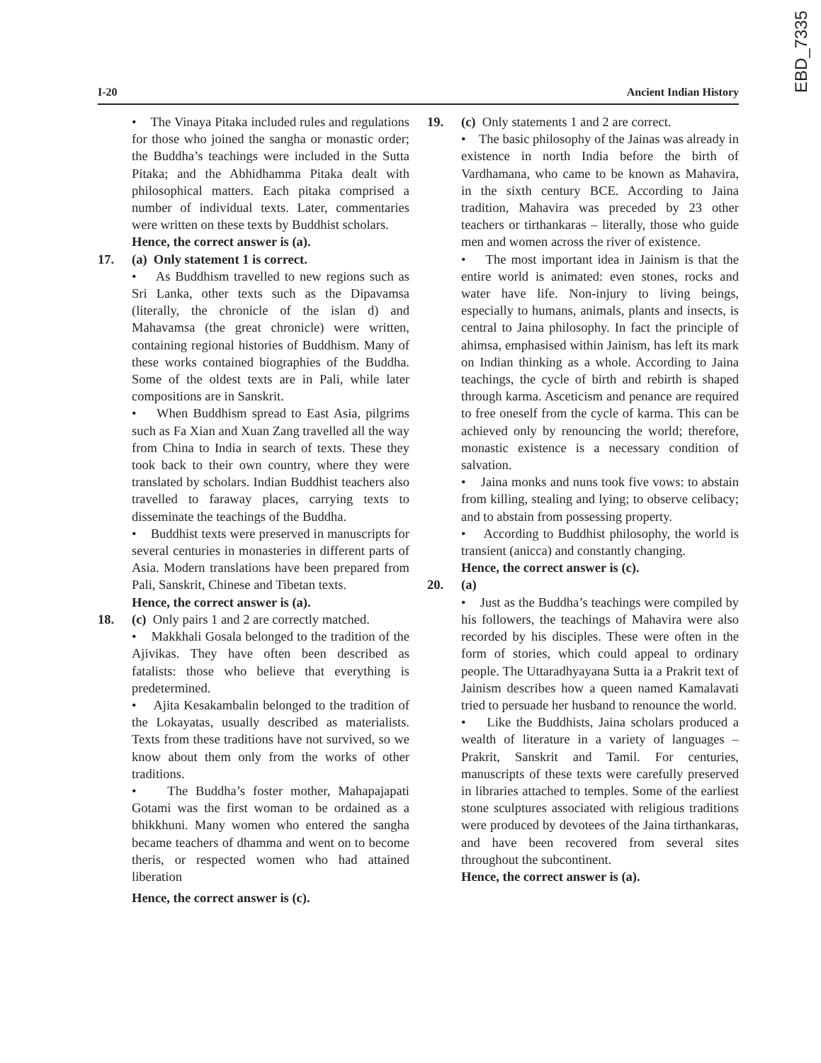EBD_7335
I-20 Ancient Indian History
• The Vinaya Pitaka included rules and regulations for those who joined the sangha or monastic order; the Buddha’s teachings were included in the Sutta Pitaka; and the Abhidhamma Pitaka dealt with philosophical matters. Each pitaka comprised a number of individual texts. Later, commentaries were written on these texts by Buddhist scholars.
Hence, the correct answer is (a).
17. (a) Only statement 1 is correct.
• As Buddhism travelled to new regions such as Sri Lanka, other texts such as the Dipavamsa (literally, the chronicle of the islan d) and Mahavamsa (the great chronicle) were written, containing regional histories of Buddhism. Many of these works contained biographies of the Buddha. Some of the oldest texts are in Pali, while later compositions are in Sanskrit.
• When Buddhism spread to East Asia, pilgrims such as Fa Xian and Xuan Zang travelled all the way from China to India in search of texts. These they took back to their own country, where they were translated by scholars. Indian Buddhist teachers also travelled to faraway places, carrying texts to disseminate the teachings of the Buddha.
• Buddhist texts were preserved in manuscripts for several centuries in monasteries in different parts of Asia. Modern translations have been prepared from Pali, Sanskrit, Chinese and Tibetan texts.
Hence, the correct answer is (a).
18. (c) Only pairs 1 and 2 are correctly matched.
• Makkhali Gosala belonged to the tradition of the Ajivikas. They have often been described as fatalists: those who believe that everything is predetermined.
• Ajita Kesakambalin belonged to the tradition of the Lokayatas, usually described as materialists. Texts from these traditions have not survived, so we know about them only from the works of other traditions.
• The Buddha’s foster mother, Mahapajapati Gotami was the first woman to be ordained as a bhikkhuni. Many women who entered the sangha became teachers of dhamma and went on to become theris, or respected women who had attained liberation
Hence, the correct answer is (c).
19. (c) Only statements 1 and 2 are correct.
• The basic philosophy of the Jainas was already in existence in north India before the birth of Vardhamana, who came to be known as Mahavira, in the sixth century BCE. According to Jaina tradition, Mahavira was preceded by 23 other teachers or tirthankaras – literally, those who guide men and women across the river of existence.
• The most important idea in Jainism is that the entire world is animated: even stones, rocks and water have life. Non-injury to living beings, especially to humans, animals, plants and insects, is central to Jaina philosophy. In fact the principle of ahimsa, emphasised within Jainism, has left its mark on Indian thinking as a whole. According to Jaina teachings, the cycle of birth and rebirth is shaped through karma. Asceticism and penance are required to free oneself from the cycle of karma. This can be achieved only by renouncing the world; therefore, monastic existence is a necessary condition of salvation.
• Jaina monks and nuns took five vows: to abstain from killing, stealing and lying; to observe celibacy; and to abstain from possessing property.
• According to Buddhist philosophy, the world is transient (anicca) and constantly changing.
Hence, the correct answer is (c).
20. (a)
• Just as the Buddha’s teachings were compiled by his followers, the teachings of Mahavira were also recorded by his disciples. These were often in the form of stories, which could appeal to ordinary people. The Uttaradhyayana Sutta ia a Prakrit text of Jainism describes how a queen named Kamalavati tried to persuade her husband to renounce the world.
• Like the Buddhists, Jaina scholars produced a wealth of literature in a variety of languages – Prakrit, Sanskrit and Tamil. For centuries, manuscripts of these texts were carefully preserved in libraries attached to temples. Some of the earliest stone sculptures associated with religious traditions were produced by devotees of the Jaina tirthankaras, and have been recovered from several sites throughout the subcontinent.
Hence, the correct answer is (a).